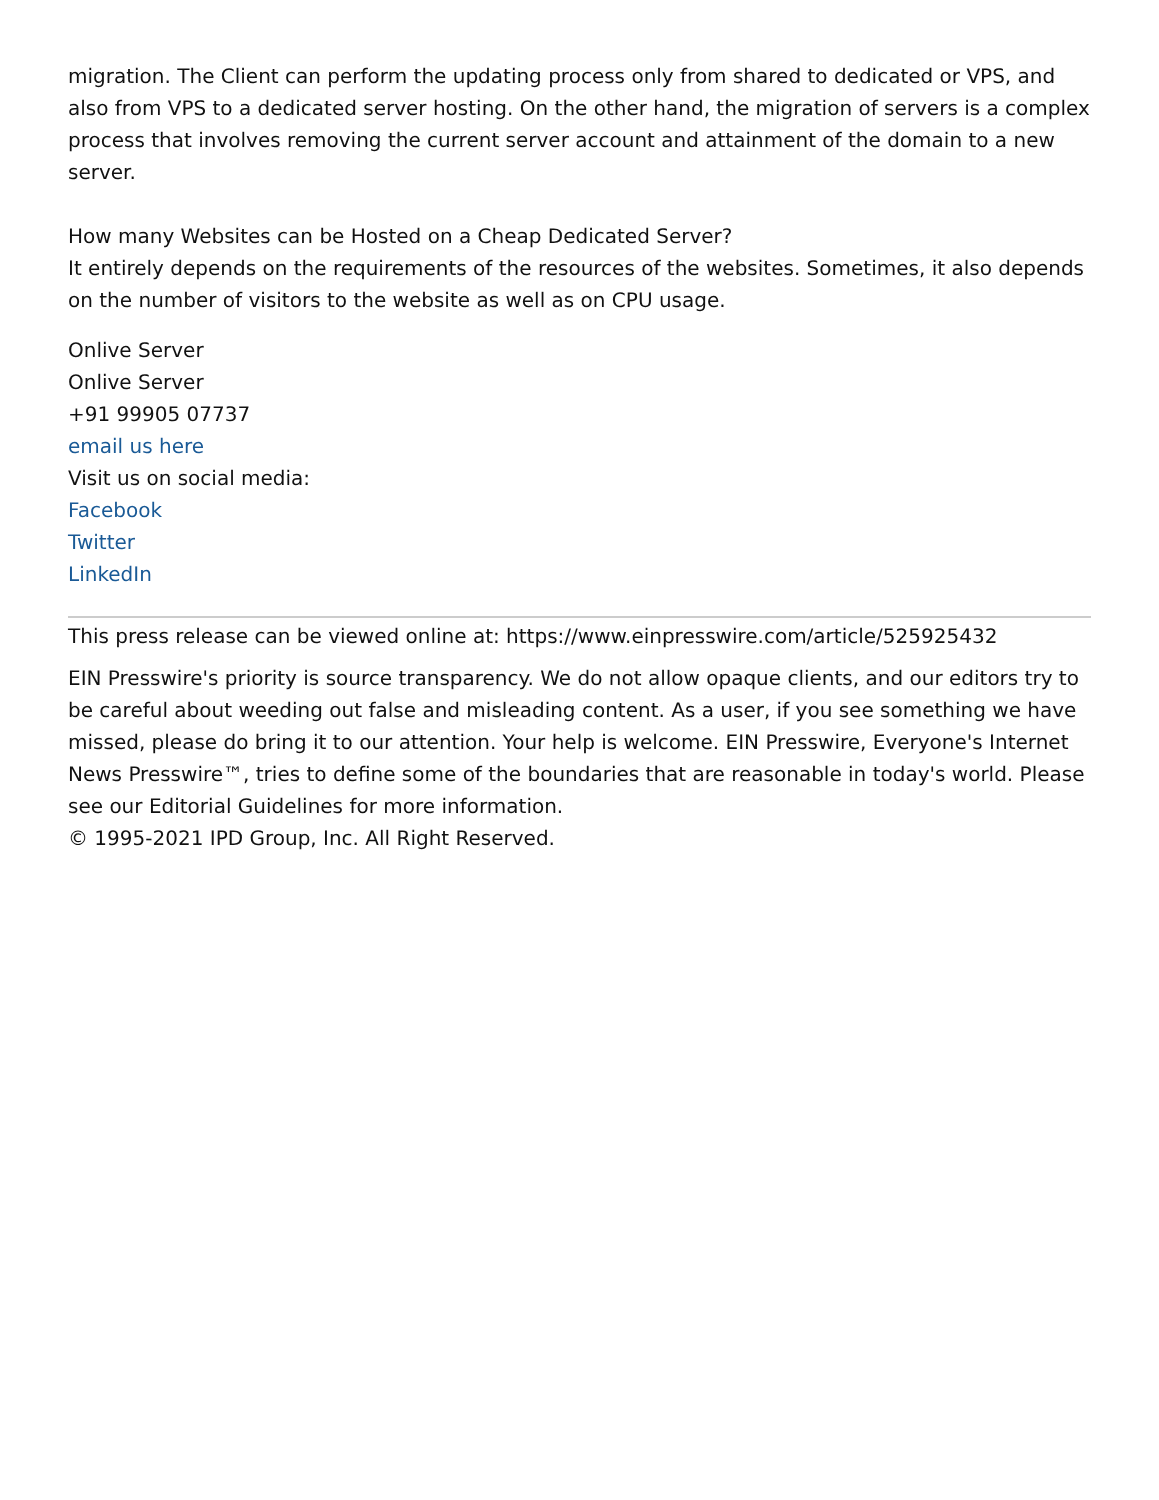migration. The Client can perform the updating process only from shared to dedicated or VPS, and also from VPS to a dedicated server hosting. On the other hand, the migration of servers is a complex process that involves removing the current server account and attainment of the domain to a new server.
How many Websites can be Hosted on a Cheap Dedicated Server?
It entirely depends on the requirements of the resources of the websites. Sometimes, it also depends on the number of visitors to the website as well as on CPU usage.
Onlive Server
Onlive Server
+91 99905 07737
email us here
Visit us on social media:
Facebook
Twitter
LinkedIn
This press release can be viewed online at: https://www.einpresswire.com/article/525925432
EIN Presswire's priority is source transparency. We do not allow opaque clients, and our editors try to be careful about weeding out false and misleading content. As a user, if you see something we have missed, please do bring it to our attention. Your help is welcome. EIN Presswire, Everyone's Internet News Presswire™, tries to define some of the boundaries that are reasonable in today's world. Please see our Editorial Guidelines for more information.
© 1995-2021 IPD Group, Inc. All Right Reserved.